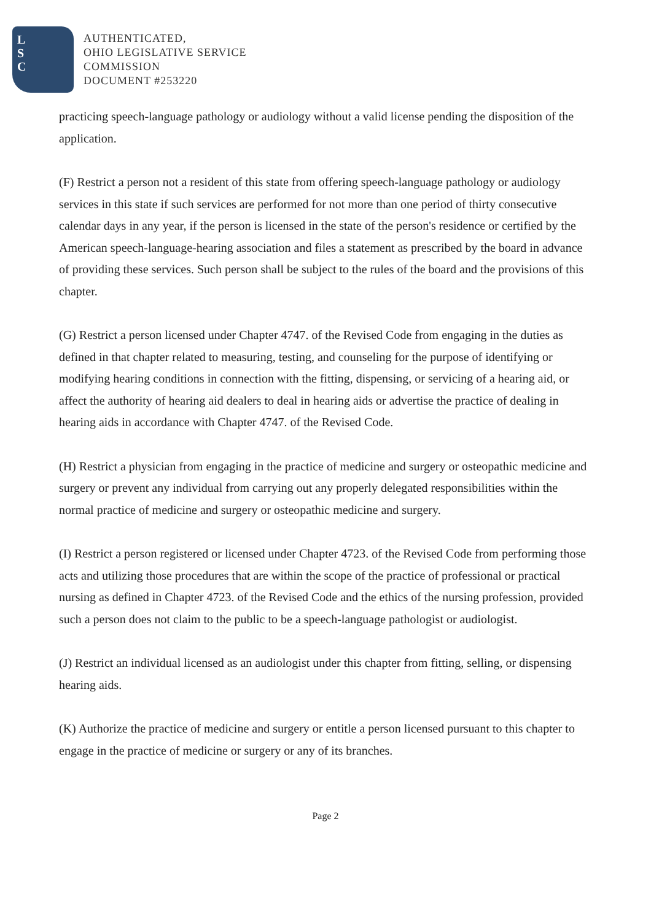L
S
C
AUTHENTICATED,
OHIO LEGISLATIVE SERVICE
COMMISSION
DOCUMENT #253220
practicing speech-language pathology or audiology without a valid license pending the disposition of the application.
(F) Restrict a person not a resident of this state from offering speech-language pathology or audiology services in this state if such services are performed for not more than one period of thirty consecutive calendar days in any year, if the person is licensed in the state of the person's residence or certified by the American speech-language-hearing association and files a statement as prescribed by the board in advance of providing these services. Such person shall be subject to the rules of the board and the provisions of this chapter.
(G) Restrict a person licensed under Chapter 4747. of the Revised Code from engaging in the duties as defined in that chapter related to measuring, testing, and counseling for the purpose of identifying or modifying hearing conditions in connection with the fitting, dispensing, or servicing of a hearing aid, or affect the authority of hearing aid dealers to deal in hearing aids or advertise the practice of dealing in hearing aids in accordance with Chapter 4747. of the Revised Code.
(H) Restrict a physician from engaging in the practice of medicine and surgery or osteopathic medicine and surgery or prevent any individual from carrying out any properly delegated responsibilities within the normal practice of medicine and surgery or osteopathic medicine and surgery.
(I) Restrict a person registered or licensed under Chapter 4723. of the Revised Code from performing those acts and utilizing those procedures that are within the scope of the practice of professional or practical nursing as defined in Chapter 4723. of the Revised Code and the ethics of the nursing profession, provided such a person does not claim to the public to be a speech-language pathologist or audiologist.
(J) Restrict an individual licensed as an audiologist under this chapter from fitting, selling, or dispensing hearing aids.
(K) Authorize the practice of medicine and surgery or entitle a person licensed pursuant to this chapter to engage in the practice of medicine or surgery or any of its branches.
Page 2